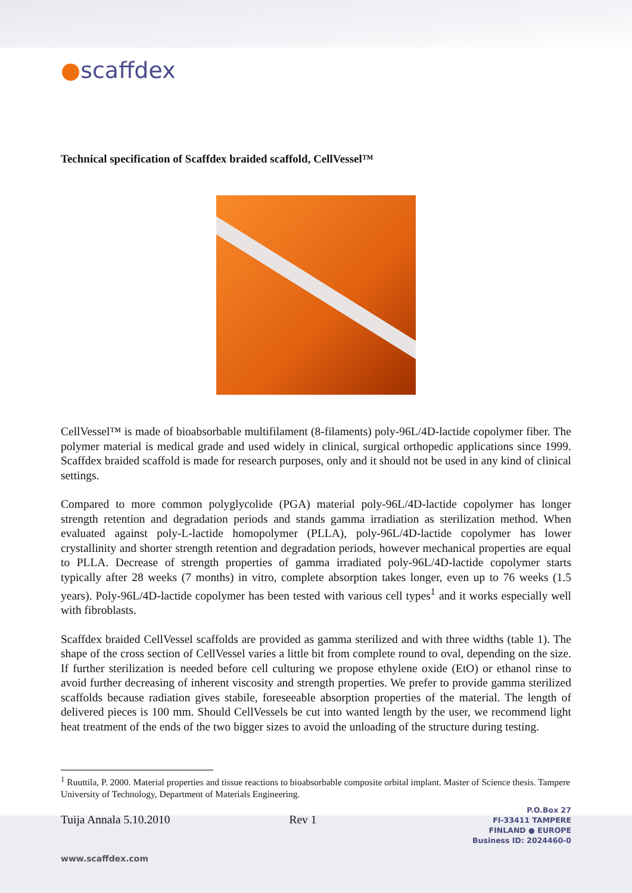●scaffdex
Technical specification of Scaffdex braided scaffold, CellVessel™
CellVessel™ is made of bioabsorbable multifilament (8-filaments) poly-96L/4D-lactide copolymer fiber. The polymer material is medical grade and used widely in clinical, surgical orthopedic applications since 1999. Scaffdex braided scaffold is made for research purposes, only and it should not be used in any kind of clinical settings.
Compared to more common polyglycolide (PGA) material poly-96L/4D-lactide copolymer has longer strength retention and degradation periods and stands gamma irradiation as sterilization method. When evaluated against poly-L-lactide homopolymer (PLLA), poly-96L/4D-lactide copolymer has lower crystallinity and shorter strength retention and degradation periods, however mechanical properties are equal to PLLA. Decrease of strength properties of gamma irradiated poly-96L/4D-lactide copolymer starts typically after 28 weeks (7 months) in vitro, complete absorption takes longer, even up to 76 weeks (1.5 years). Poly-96L/4D-lactide copolymer has been tested with various cell types<sup>1</sup> and it works especially well with fibroblasts.
Scaffdex braided CellVessel scaffolds are provided as gamma sterilized and with three widths (table 1). The shape of the cross section of CellVessel varies a little bit from complete round to oval, depending on the size. If further sterilization is needed before cell culturing we propose ethylene oxide (EtO) or ethanol rinse to avoid further decreasing of inherent viscosity and strength properties. We prefer to provide gamma sterilized scaffolds because radiation gives stabile, foreseeable absorption properties of the material. The length of delivered pieces is 100 mm. Should CellVessels be cut into wanted length by the user, we recommend light heat treatment of the ends of the two bigger sizes to avoid the unloading of the structure during testing.
<sup>1</sup> Ruuttila, P. 2000. Material properties and tissue reactions to bioabsorbable composite orbital implant. Master of Science thesis. Tampere University of Technology, Department of Materials Engineering.
Tuija Annala 5.10.2010 Rev 1
P.O.Box 27
FI-33411 TAMPERE
FINLAND ● EUROPE
Business ID: 2024460-0
www.scaffdex.com